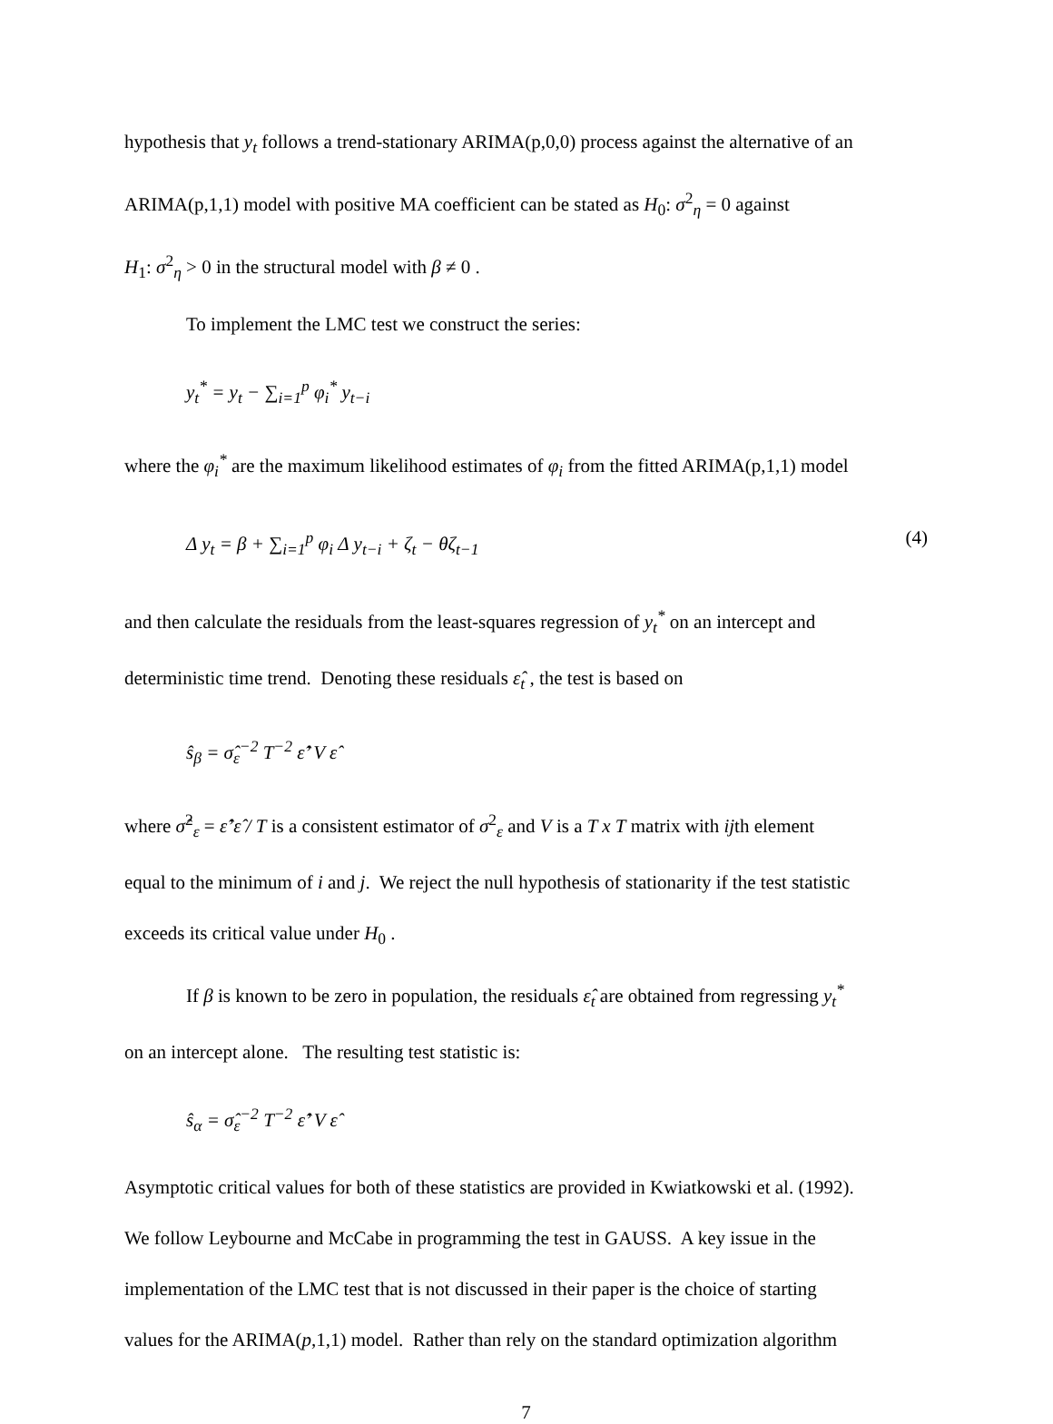hypothesis that y<sub>t</sub> follows a trend-stationary ARIMA(p,0,0) process against the alternative of an
ARIMA(p,1,1) model with positive MA coefficient can be stated as H<sub>0</sub>: σ<sup>2</sup><sub>η</sub> = 0 against
H<sub>1</sub>: σ<sup>2</sup><sub>η</sub> > 0 in the structural model with β ≠ 0 .
To implement the LMC test we construct the series:
y<sub>t</sub><sup>*</sup> = y<sub>t</sub> − ∑<sub>i=1</sub><sup>p</sup> φ<sub>i</sub><sup>*</sup> y<sub>t−i</sub>
where the φ<sub>i</sub><sup>*</sup> are the maximum likelihood estimates of φ<sub>i</sub> from the fitted ARIMA(p,1,1) model
Δ y<sub>t</sub> = β + ∑<sub>i=1</sub><sup>p</sup> φ<sub>i</sub> Δ y<sub>t−i</sub> + ζ<sub>t</sub> − θζ<sub>t−1</sub> (4)
and then calculate the residuals from the least-squares regression of y<sub>t</sub><sup>*</sup> on an intercept and
deterministic time trend. Denoting these residuals ε̂<sub>t</sub> , the test is based on
ŝ<sub>β</sub> = σ̂<sub>ε</sub><sup>−2</sup> T<sup>−2</sup> ε̂’ V ε̂
where σ̂<sup>2</sup><sub>ε</sub> = ε̂’ε̂ / T is a consistent estimator of σ<sup>2</sup><sub>ε</sub> and V is a T x T matrix with ijth element
equal to the minimum of i and j. We reject the null hypothesis of stationarity if the test statistic
exceeds its critical value under H<sub>0</sub> .
If β is known to be zero in population, the residuals ε̂<sub>t</sub> are obtained from regressing y<sub>t</sub><sup>*</sup>
on an intercept alone. The resulting test statistic is:
ŝ<sub>α</sub> = σ̂<sub>ε</sub><sup>−2</sup> T<sup>−2</sup> ε̂’ V ε̂
Asymptotic critical values for both of these statistics are provided in Kwiatkowski et al. (1992).
We follow Leybourne and McCabe in programming the test in GAUSS. A key issue in the
implementation of the LMC test that is not discussed in their paper is the choice of starting
values for the ARIMA(p,1,1) model. Rather than rely on the standard optimization algorithm
7